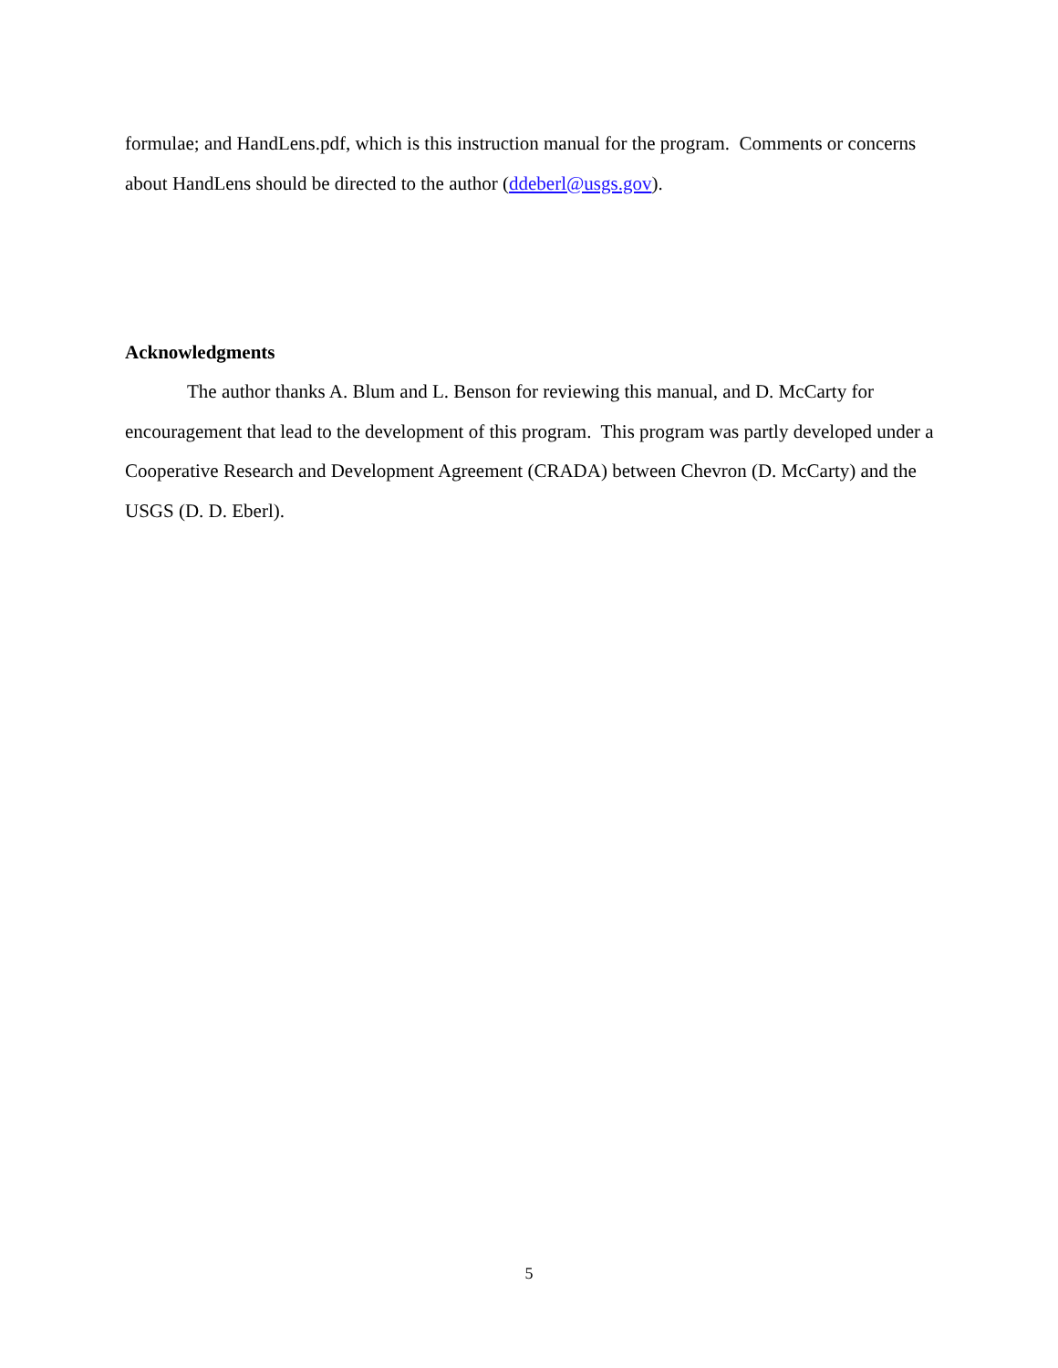formulae; and HandLens.pdf, which is this instruction manual for the program. Comments or concerns about HandLens should be directed to the author (ddeberl@usgs.gov).
Acknowledgments
The author thanks A. Blum and L. Benson for reviewing this manual, and D. McCarty for encouragement that lead to the development of this program. This program was partly developed under a Cooperative Research and Development Agreement (CRADA) between Chevron (D. McCarty) and the USGS (D. D. Eberl).
5